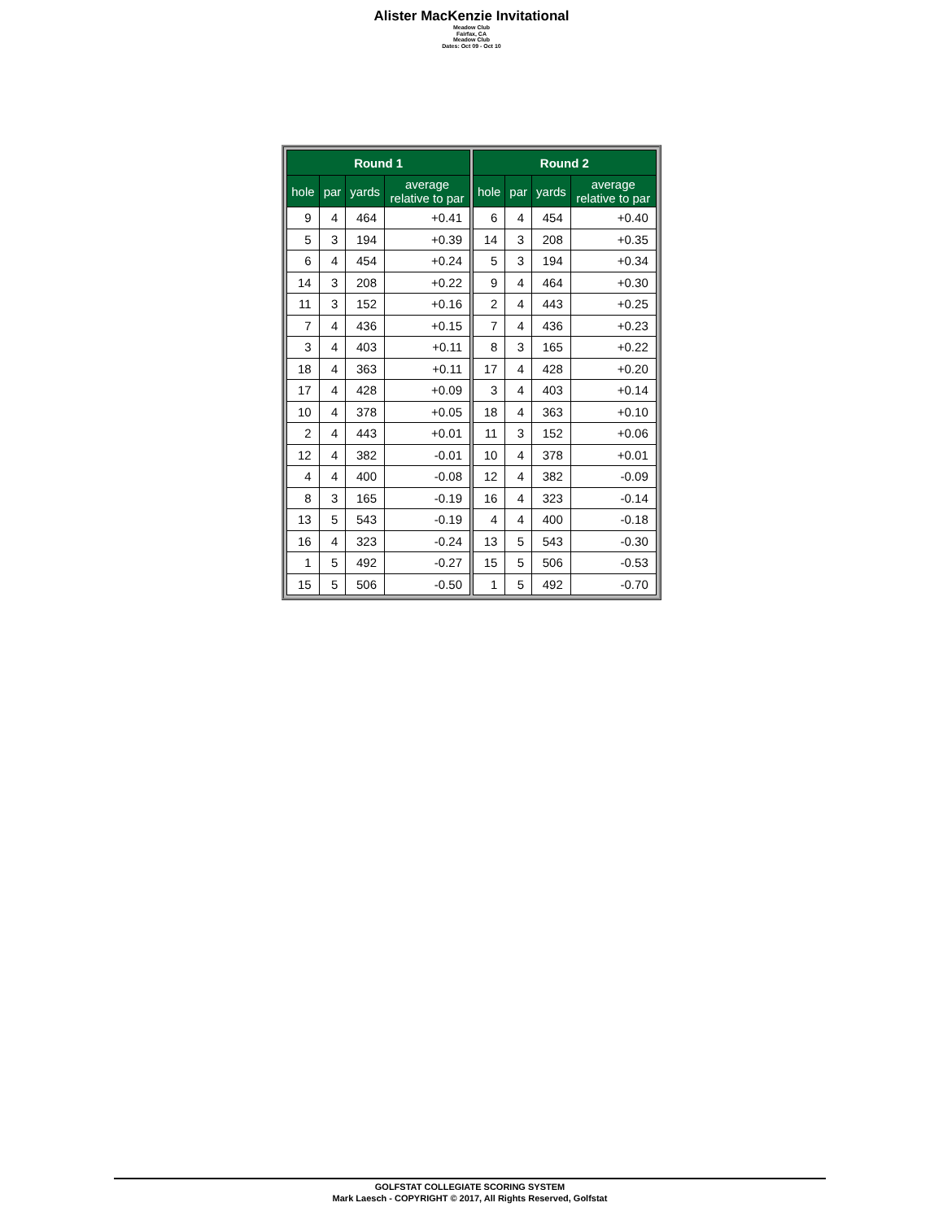Alister MacKenzie Invitational
Meadow Club
Fairfax, CA
Meadow Club
Dates: Oct 09 - Oct 10
| Round 1 | | | |
| --- | --- | --- | --- |
| hole | par | yards | average relative to par |
| 9 | 4 | 464 | +0.41 |
| 5 | 3 | 194 | +0.39 |
| 6 | 4 | 454 | +0.24 |
| 14 | 3 | 208 | +0.22 |
| 11 | 3 | 152 | +0.16 |
| 7 | 4 | 436 | +0.15 |
| 3 | 4 | 403 | +0.11 |
| 18 | 4 | 363 | +0.11 |
| 17 | 4 | 428 | +0.09 |
| 10 | 4 | 378 | +0.05 |
| 2 | 4 | 443 | +0.01 |
| 12 | 4 | 382 | -0.01 |
| 4 | 4 | 400 | -0.08 |
| 8 | 3 | 165 | -0.19 |
| 13 | 5 | 543 | -0.19 |
| 16 | 4 | 323 | -0.24 |
| 1 | 5 | 492 | -0.27 |
| 15 | 5 | 506 | -0.50 |
| Round 2 | | | |
| --- | --- | --- | --- |
| hole | par | yards | average relative to par |
| 6 | 4 | 454 | +0.40 |
| 14 | 3 | 208 | +0.35 |
| 5 | 3 | 194 | +0.34 |
| 9 | 4 | 464 | +0.30 |
| 2 | 4 | 443 | +0.25 |
| 7 | 4 | 436 | +0.23 |
| 8 | 3 | 165 | +0.22 |
| 17 | 4 | 428 | +0.20 |
| 3 | 4 | 403 | +0.14 |
| 18 | 4 | 363 | +0.10 |
| 11 | 3 | 152 | +0.06 |
| 10 | 4 | 378 | +0.01 |
| 12 | 4 | 382 | -0.09 |
| 16 | 4 | 323 | -0.14 |
| 4 | 4 | 400 | -0.18 |
| 13 | 5 | 543 | -0.30 |
| 15 | 5 | 506 | -0.53 |
| 1 | 5 | 492 | -0.70 |
GOLFSTAT COLLEGIATE SCORING SYSTEM
Mark Laesch - COPYRIGHT © 2017, All Rights Reserved, Golfstat